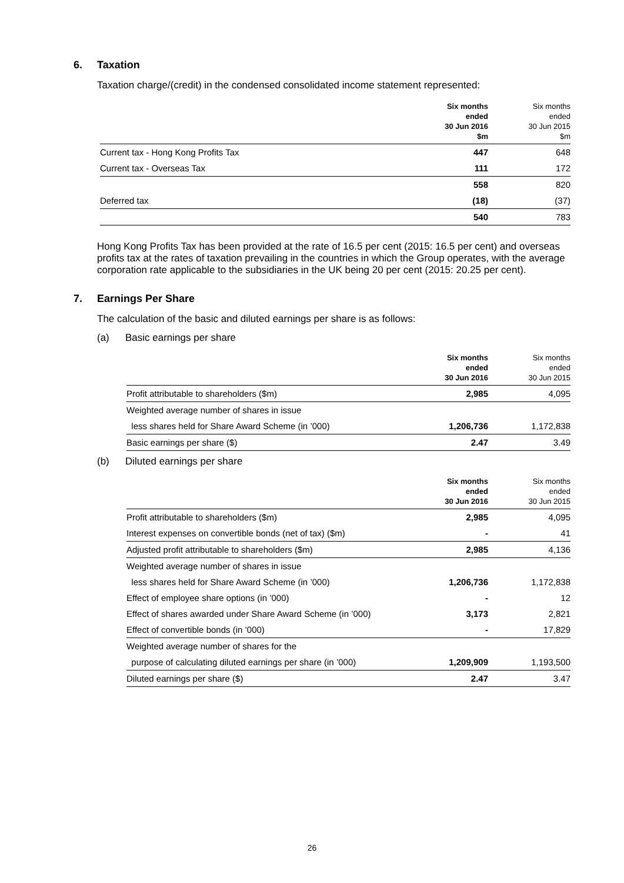6. Taxation
Taxation charge/(credit) in the condensed consolidated income statement represented:
| | Six months ended 30 Jun 2016 $m | Six months ended 30 Jun 2015 $m |
| --- | --- | --- |
| Current tax - Hong Kong Profits Tax | 447 | 648 |
| Current tax - Overseas Tax | 111 | 172 |
| | 558 | 820 |
| Deferred tax | (18) | (37) |
| | 540 | 783 |
Hong Kong Profits Tax has been provided at the rate of 16.5 per cent (2015: 16.5 per cent) and overseas profits tax at the rates of taxation prevailing in the countries in which the Group operates, with the average corporation rate applicable to the subsidiaries in the UK being 20 per cent (2015: 20.25 per cent).
7. Earnings Per Share
The calculation of the basic and diluted earnings per share is as follows:
(a) Basic earnings per share
| | Six months ended 30 Jun 2016 | Six months ended 30 Jun 2015 |
| --- | --- | --- |
| Profit attributable to shareholders ($m) | 2,985 | 4,095 |
| Weighted average number of shares in issue | | |
| less shares held for Share Award Scheme (in ’000) | 1,206,736 | 1,172,838 |
| Basic earnings per share ($) | 2.47 | 3.49 |
(b) Diluted earnings per share
| | Six months ended 30 Jun 2016 | Six months ended 30 Jun 2015 |
| --- | --- | --- |
| Profit attributable to shareholders ($m) | 2,985 | 4,095 |
| Interest expenses on convertible bonds (net of tax) ($m) | - | 41 |
| Adjusted profit attributable to shareholders ($m) | 2,985 | 4,136 |
| Weighted average number of shares in issue | | |
| less shares held for Share Award Scheme (in ’000) | 1,206,736 | 1,172,838 |
| Effect of employee share options (in ’000) | - | 12 |
| Effect of shares awarded under Share Award Scheme (in ’000) | 3,173 | 2,821 |
| Effect of convertible bonds (in ’000) | - | 17,829 |
| Weighted average number of shares for the | | |
| purpose of calculating diluted earnings per share (in ’000) | 1,209,909 | 1,193,500 |
| Diluted earnings per share ($) | 2.47 | 3.47 |
26